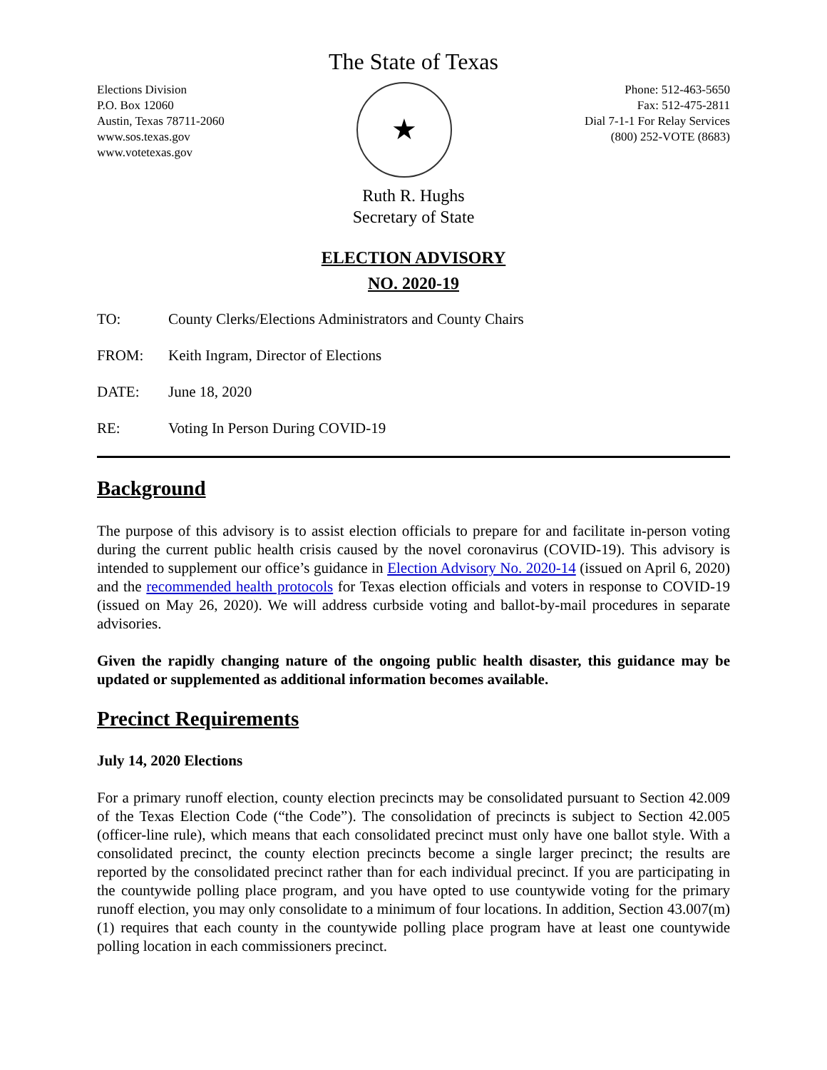The State of Texas
Elections Division
P.O. Box 12060
Austin, Texas 78711-2060
www.sos.texas.gov
www.votetexas.gov
★
Phone: 512-463-5650
Fax: 512-475-2811
Dial 7-1-1 For Relay Services
(800) 252-VOTE (8683)
Ruth R. Hughs
Secretary of State
ELECTION ADVISORY
NO. 2020-19
TO: County Clerks/Elections Administrators and County Chairs
FROM: Keith Ingram, Director of Elections
DATE: June 18, 2020
RE: Voting In Person During COVID-19
Background
The purpose of this advisory is to assist election officials to prepare for and facilitate in-person voting during the current public health crisis caused by the novel coronavirus (COVID-19). This advisory is intended to supplement our office’s guidance in Election Advisory No. 2020-14 (issued on April 6, 2020) and the recommended health protocols for Texas election officials and voters in response to COVID-19 (issued on May 26, 2020). We will address curbside voting and ballot-by-mail procedures in separate advisories.
Given the rapidly changing nature of the ongoing public health disaster, this guidance may be updated or supplemented as additional information becomes available.
Precinct Requirements
July 14, 2020 Elections
For a primary runoff election, county election precincts may be consolidated pursuant to Section 42.009 of the Texas Election Code (“the Code”). The consolidation of precincts is subject to Section 42.005 (officer-line rule), which means that each consolidated precinct must only have one ballot style. With a consolidated precinct, the county election precincts become a single larger precinct; the results are reported by the consolidated precinct rather than for each individual precinct. If you are participating in the countywide polling place program, and you have opted to use countywide voting for the primary runoff election, you may only consolidate to a minimum of four locations. In addition, Section 43.007(m)(1) requires that each county in the countywide polling place program have at least one countywide polling location in each commissioners precinct.